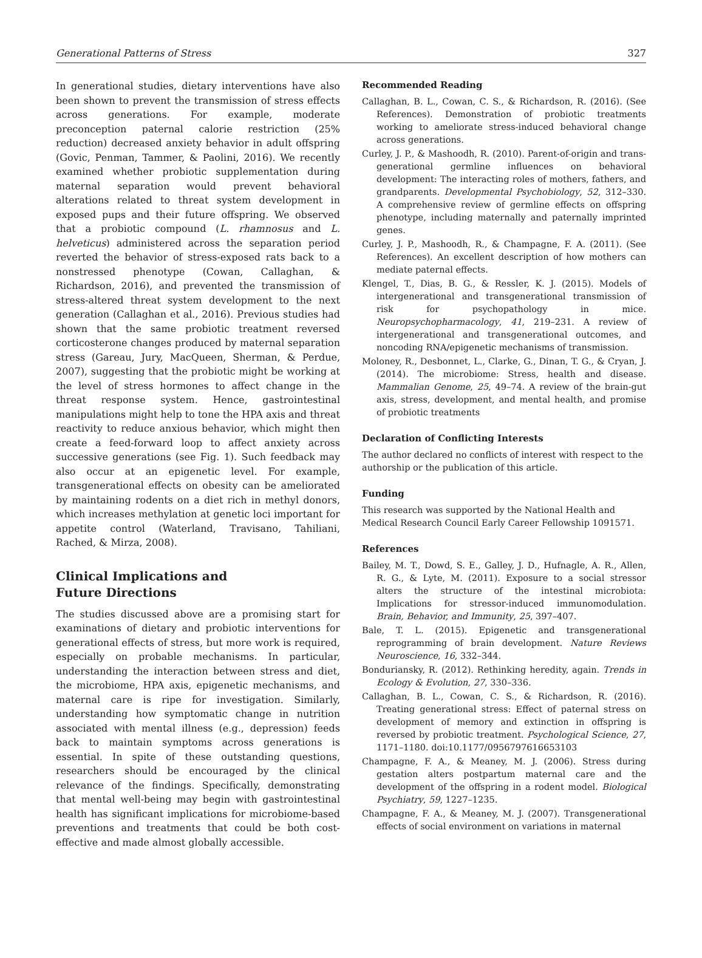Generational Patterns of Stress 327
In generational studies, dietary interventions have also been shown to prevent the transmission of stress effects across generations. For example, moderate preconception paternal calorie restriction (25% reduction) decreased anxiety behavior in adult offspring (Govic, Penman, Tammer, & Paolini, 2016). We recently examined whether probiotic supplementation during maternal separation would prevent behavioral alterations related to threat system development in exposed pups and their future offspring. We observed that a probiotic compound (L. rhamnosus and L. helveticus) administered across the separation period reverted the behavior of stress-exposed rats back to a nonstressed phenotype (Cowan, Callaghan, & Richardson, 2016), and prevented the transmission of stress-altered threat system development to the next generation (Callaghan et al., 2016). Previous studies had shown that the same probiotic treatment reversed corticosterone changes produced by maternal separation stress (Gareau, Jury, MacQueen, Sherman, & Perdue, 2007), suggesting that the probiotic might be working at the level of stress hormones to affect change in the threat response system. Hence, gastrointestinal manipulations might help to tone the HPA axis and threat reactivity to reduce anxious behavior, which might then create a feed-forward loop to affect anxiety across successive generations (see Fig. 1). Such feedback may also occur at an epigenetic level. For example, transgenerational effects on obesity can be ameliorated by maintaining rodents on a diet rich in methyl donors, which increases methylation at genetic loci important for appetite control (Waterland, Travisano, Tahiliani, Rached, & Mirza, 2008).
Clinical Implications and
Future Directions
The studies discussed above are a promising start for examinations of dietary and probiotic interventions for generational effects of stress, but more work is required, especially on probable mechanisms. In particular, understanding the interaction between stress and diet, the microbiome, HPA axis, epigenetic mechanisms, and maternal care is ripe for investigation. Similarly, understanding how symptomatic change in nutrition associated with mental illness (e.g., depression) feeds back to maintain symptoms across generations is essential. In spite of these outstanding questions, researchers should be encouraged by the clinical relevance of the findings. Specifically, demonstrating that mental well-being may begin with gastrointestinal health has significant implications for microbiome-based preventions and treatments that could be both cost-effective and made almost globally accessible.
Recommended Reading
Callaghan, B. L., Cowan, C. S., & Richardson, R. (2016). (See References). Demonstration of probiotic treatments working to ameliorate stress-induced behavioral change across generations.
Curley, J. P., & Mashoodh, R. (2010). Parent-of-origin and trans-generational germline influences on behavioral development: The interacting roles of mothers, fathers, and grandparents. Developmental Psychobiology, 52, 312–330. A comprehensive review of germline effects on offspring phenotype, including maternally and paternally imprinted genes.
Curley, J. P., Mashoodh, R., & Champagne, F. A. (2011). (See References). An excellent description of how mothers can mediate paternal effects.
Klengel, T., Dias, B. G., & Ressler, K. J. (2015). Models of intergenerational and transgenerational transmission of risk for psychopathology in mice. Neuropsychopharmacology, 41, 219–231. A review of intergenerational and transgenerational outcomes, and noncoding RNA/epigenetic mechanisms of transmission.
Moloney, R., Desbonnet, L., Clarke, G., Dinan, T. G., & Cryan, J. (2014). The microbiome: Stress, health and disease. Mammalian Genome, 25, 49–74. A review of the brain-gut axis, stress, development, and mental health, and promise of probiotic treatments
Declaration of Conflicting Interests
The author declared no conflicts of interest with respect to the authorship or the publication of this article.
Funding
This research was supported by the National Health and Medical Research Council Early Career Fellowship 1091571.
References
Bailey, M. T., Dowd, S. E., Galley, J. D., Hufnagle, A. R., Allen, R. G., & Lyte, M. (2011). Exposure to a social stressor alters the structure of the intestinal microbiota: Implications for stressor-induced immunomodulation. Brain, Behavior, and Immunity, 25, 397–407.
Bale, T. L. (2015). Epigenetic and transgenerational reprogramming of brain development. Nature Reviews Neuroscience, 16, 332–344.
Bonduriansky, R. (2012). Rethinking heredity, again. Trends in Ecology & Evolution, 27, 330–336.
Callaghan, B. L., Cowan, C. S., & Richardson, R. (2016). Treating generational stress: Effect of paternal stress on development of memory and extinction in offspring is reversed by probiotic treatment. Psychological Science, 27, 1171–1180. doi:10.1177/0956797616653103
Champagne, F. A., & Meaney, M. J. (2006). Stress during gestation alters postpartum maternal care and the development of the offspring in a rodent model. Biological Psychiatry, 59, 1227–1235.
Champagne, F. A., & Meaney, M. J. (2007). Transgenerational effects of social environment on variations in maternal